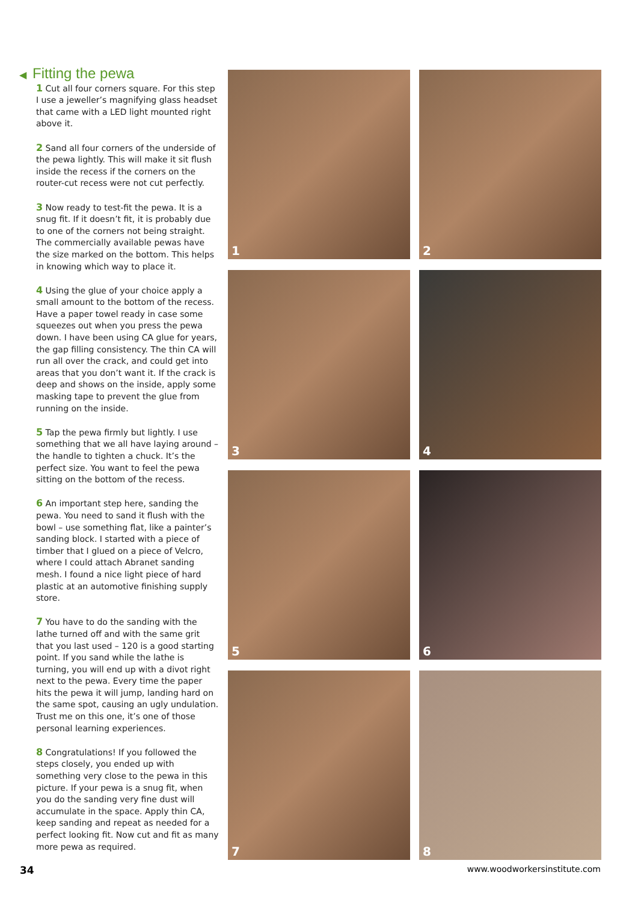◀ Fitting the pewa
1 Cut all four corners square. For this step I use a jeweller’s magnifying glass headset that came with a LED light mounted right above it.
2 Sand all four corners of the underside of the pewa lightly. This will make it sit flush inside the recess if the corners on the router-cut recess were not cut perfectly.
3 Now ready to test-fit the pewa. It is a snug fit. If it doesn’t fit, it is probably due to one of the corners not being straight. The commercially available pewas have the size marked on the bottom. This helps in knowing which way to place it.
4 Using the glue of your choice apply a small amount to the bottom of the recess. Have a paper towel ready in case some squeezes out when you press the pewa down. I have been using CA glue for years, the gap filling consistency. The thin CA will run all over the crack, and could get into areas that you don’t want it. If the crack is deep and shows on the inside, apply some masking tape to prevent the glue from running on the inside.
5 Tap the pewa firmly but lightly. I use something that we all have laying around – the handle to tighten a chuck. It’s the perfect size. You want to feel the pewa sitting on the bottom of the recess.
6 An important step here, sanding the pewa. You need to sand it flush with the bowl – use something flat, like a painter’s sanding block. I started with a piece of timber that I glued on a piece of Velcro, where I could attach Abranet sanding mesh. I found a nice light piece of hard plastic at an automotive finishing supply store.
7 You have to do the sanding with the lathe turned off and with the same grit that you last used – 120 is a good starting point. If you sand while the lathe is turning, you will end up with a divot right next to the pewa. Every time the paper hits the pewa it will jump, landing hard on the same spot, causing an ugly undulation. Trust me on this one, it’s one of those personal learning experiences.
8 Congratulations! If you followed the steps closely, you ended up with something very close to the pewa in this picture. If your pewa is a snug fit, when you do the sanding very fine dust will accumulate in the space. Apply thin CA, keep sanding and repeat as needed for a perfect looking fit. Now cut and fit as many more pewa as required.
1
2
3
4
5
6
7
8
34 www.woodworkersinstitute.com